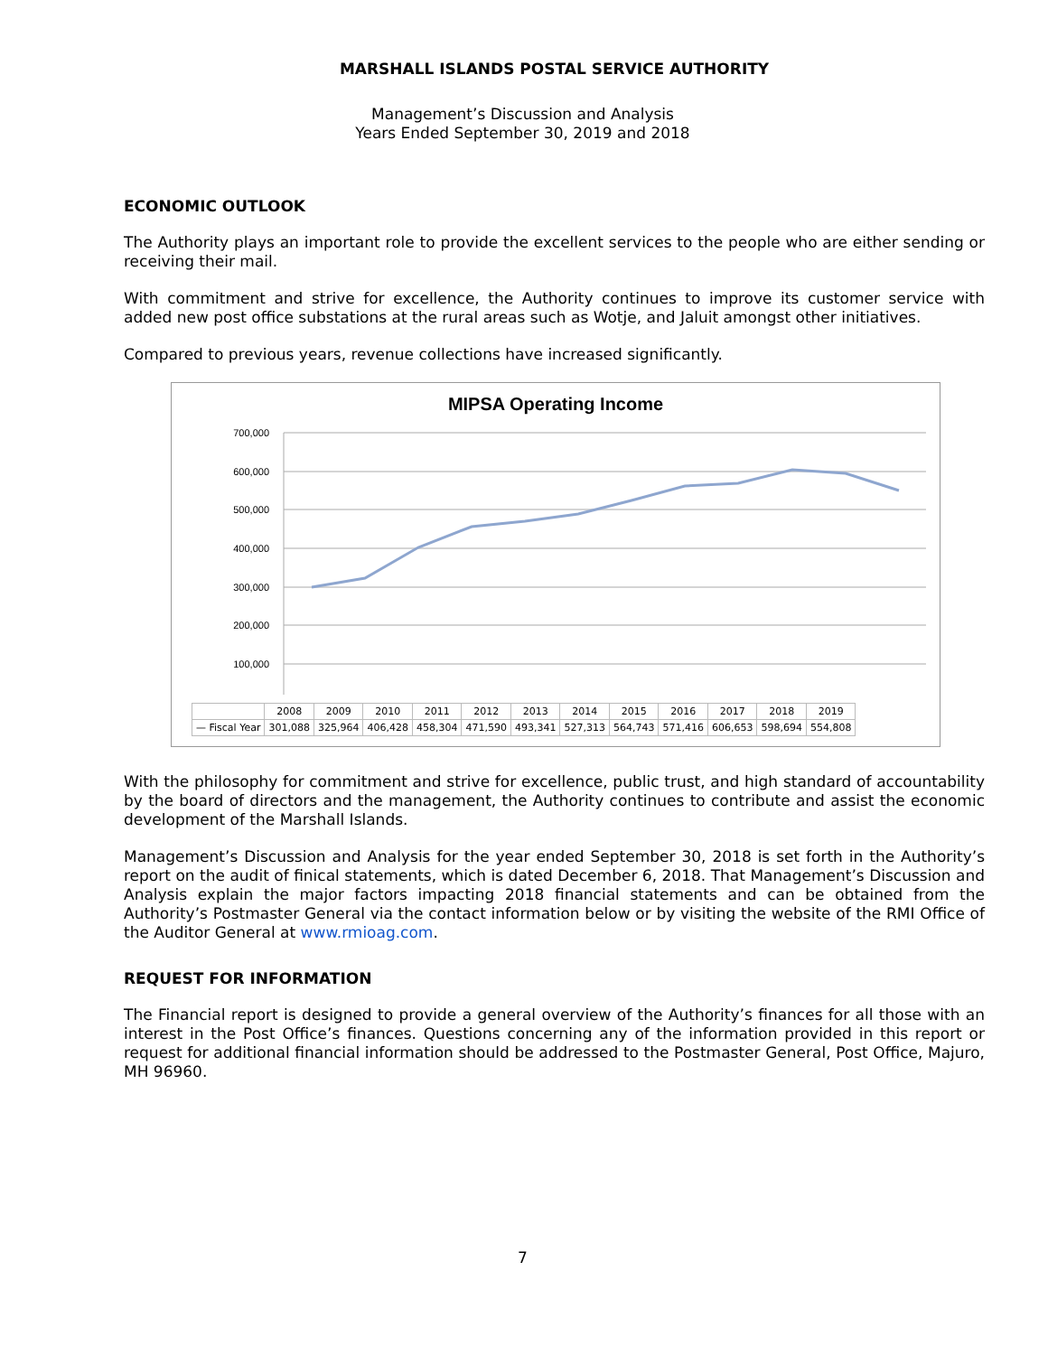MARSHALL ISLANDS POSTAL SERVICE AUTHORITY
Management’s Discussion and Analysis
Years Ended September 30, 2019 and 2018
ECONOMIC OUTLOOK
The Authority plays an important role to provide the excellent services to the people who are either sending or receiving their mail.
With commitment and strive for excellence, the Authority continues to improve its customer service with added new post office substations at the rural areas such as Wotje, and Jaluit amongst other initiatives.
Compared to previous years, revenue collections have increased significantly.
MIPSA Operating Income
700,000
600,000
500,000
400,000
300,000
200,000
100,000
-
| | 2008 | 2009 | 2010 | 2011 | 2012 | 2013 | 2014 | 2015 | 2016 | 2017 | 2018 | 2019 |
| --- | --- | --- | --- | --- | --- | --- | --- | --- | --- | --- | --- | --- |
| — Fiscal Year | 301,088 | 325,964 | 406,428 | 458,304 | 471,590 | 493,341 | 527,313 | 564,743 | 571,416 | 606,653 | 598,694 | 554,808 |
With the philosophy for commitment and strive for excellence, public trust, and high standard of accountability by the board of directors and the management, the Authority continues to contribute and assist the economic development of the Marshall Islands.
Management’s Discussion and Analysis for the year ended September 30, 2018 is set forth in the Authority’s report on the audit of finical statements, which is dated December 6, 2018. That Management’s Discussion and Analysis explain the major factors impacting 2018 financial statements and can be obtained from the Authority’s Postmaster General via the contact information below or by visiting the website of the RMI Office of the Auditor General at www.rmioag.com.
REQUEST FOR INFORMATION
The Financial report is designed to provide a general overview of the Authority’s finances for all those with an interest in the Post Office’s finances. Questions concerning any of the information provided in this report or request for additional financial information should be addressed to the Postmaster General, Post Office, Majuro, MH 96960.
7